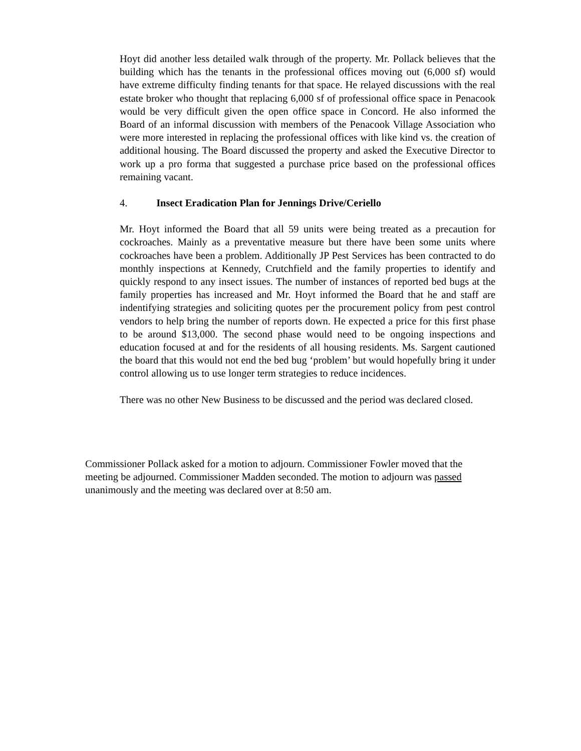Hoyt did another less detailed walk through of the property. Mr. Pollack believes that the building which has the tenants in the professional offices moving out (6,000 sf) would have extreme difficulty finding tenants for that space. He relayed discussions with the real estate broker who thought that replacing 6,000 sf of professional office space in Penacook would be very difficult given the open office space in Concord. He also informed the Board of an informal discussion with members of the Penacook Village Association who were more interested in replacing the professional offices with like kind vs. the creation of additional housing. The Board discussed the property and asked the Executive Director to work up a pro forma that suggested a purchase price based on the professional offices remaining vacant.
4. Insect Eradication Plan for Jennings Drive/Ceriello
Mr. Hoyt informed the Board that all 59 units were being treated as a precaution for cockroaches. Mainly as a preventative measure but there have been some units where cockroaches have been a problem. Additionally JP Pest Services has been contracted to do monthly inspections at Kennedy, Crutchfield and the family properties to identify and quickly respond to any insect issues. The number of instances of reported bed bugs at the family properties has increased and Mr. Hoyt informed the Board that he and staff are indentifying strategies and soliciting quotes per the procurement policy from pest control vendors to help bring the number of reports down. He expected a price for this first phase to be around $13,000. The second phase would need to be ongoing inspections and education focused at and for the residents of all housing residents. Ms. Sargent cautioned the board that this would not end the bed bug ‘problem’ but would hopefully bring it under control allowing us to use longer term strategies to reduce incidences.
There was no other New Business to be discussed and the period was declared closed.
Commissioner Pollack asked for a motion to adjourn. Commissioner Fowler moved that the meeting be adjourned. Commissioner Madden seconded. The motion to adjourn was passed unanimously and the meeting was declared over at 8:50 am.